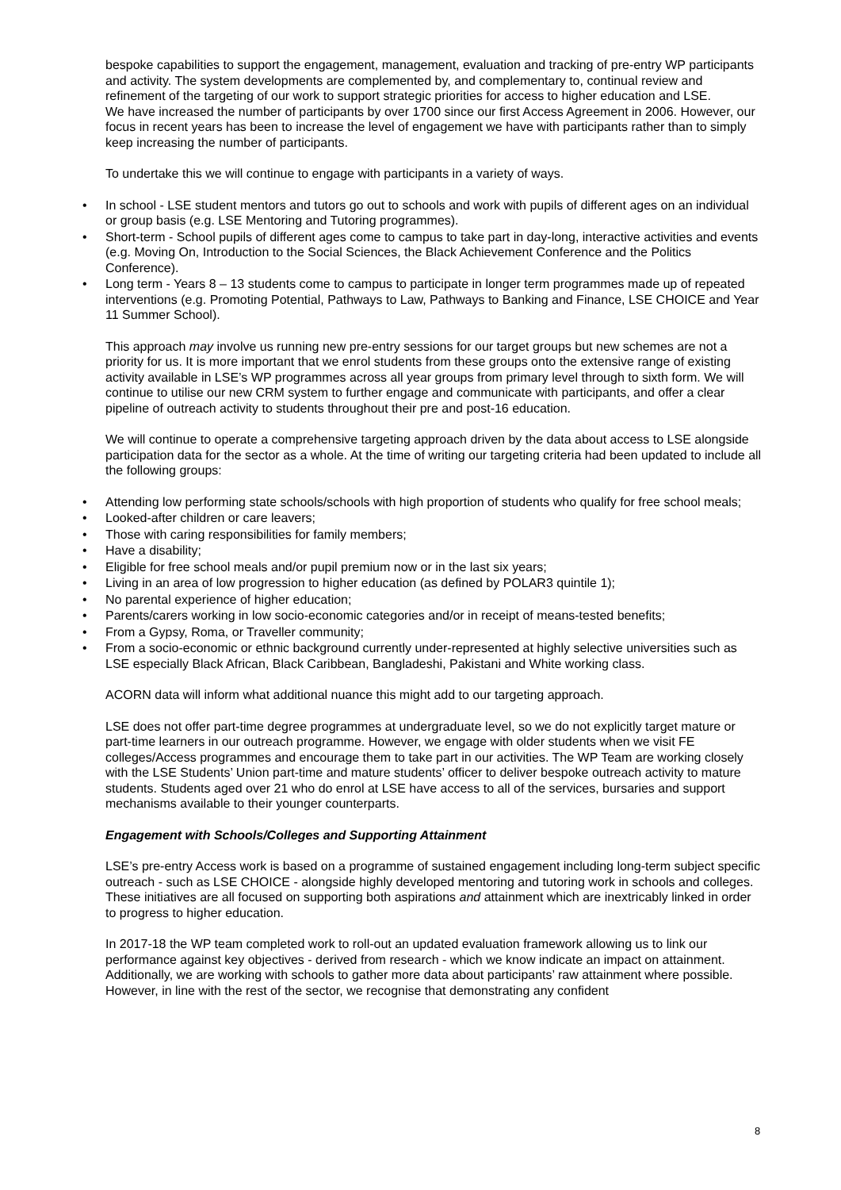bespoke capabilities to support the engagement, management, evaluation and tracking of pre-entry WP participants and activity. The system developments are complemented by, and complementary to, continual review and refinement of the targeting of our work to support strategic priorities for access to higher education and LSE.
We have increased the number of participants by over 1700 since our first Access Agreement in 2006. However, our focus in recent years has been to increase the level of engagement we have with participants rather than to simply keep increasing the number of participants.
To undertake this we will continue to engage with participants in a variety of ways.
• In school - LSE student mentors and tutors go out to schools and work with pupils of different ages on an individual or group basis (e.g. LSE Mentoring and Tutoring programmes).
• Short-term - School pupils of different ages come to campus to take part in day-long, interactive activities and events (e.g. Moving On, Introduction to the Social Sciences, the Black Achievement Conference and the Politics Conference).
• Long term - Years 8 – 13 students come to campus to participate in longer term programmes made up of repeated interventions (e.g. Promoting Potential, Pathways to Law, Pathways to Banking and Finance, LSE CHOICE and Year 11 Summer School).
This approach may involve us running new pre-entry sessions for our target groups but new schemes are not a priority for us. It is more important that we enrol students from these groups onto the extensive range of existing activity available in LSE’s WP programmes across all year groups from primary level through to sixth form. We will continue to utilise our new CRM system to further engage and communicate with participants, and offer a clear pipeline of outreach activity to students throughout their pre and post-16 education.
We will continue to operate a comprehensive targeting approach driven by the data about access to LSE alongside participation data for the sector as a whole. At the time of writing our targeting criteria had been updated to include all the following groups:
• Attending low performing state schools/schools with high proportion of students who qualify for free school meals;
• Looked-after children or care leavers;
• Those with caring responsibilities for family members;
• Have a disability;
• Eligible for free school meals and/or pupil premium now or in the last six years;
• Living in an area of low progression to higher education (as defined by POLAR3 quintile 1);
• No parental experience of higher education;
• Parents/carers working in low socio-economic categories and/or in receipt of means-tested benefits;
• From a Gypsy, Roma, or Traveller community;
• From a socio-economic or ethnic background currently under-represented at highly selective universities such as LSE especially Black African, Black Caribbean, Bangladeshi, Pakistani and White working class.
ACORN data will inform what additional nuance this might add to our targeting approach.
LSE does not offer part-time degree programmes at undergraduate level, so we do not explicitly target mature or part-time learners in our outreach programme. However, we engage with older students when we visit FE colleges/Access programmes and encourage them to take part in our activities. The WP Team are working closely with the LSE Students’ Union part-time and mature students’ officer to deliver bespoke outreach activity to mature students. Students aged over 21 who do enrol at LSE have access to all of the services, bursaries and support mechanisms available to their younger counterparts.
Engagement with Schools/Colleges and Supporting Attainment
LSE’s pre-entry Access work is based on a programme of sustained engagement including long-term subject specific outreach - such as LSE CHOICE - alongside highly developed mentoring and tutoring work in schools and colleges. These initiatives are all focused on supporting both aspirations and attainment which are inextricably linked in order to progress to higher education.
In 2017-18 the WP team completed work to roll-out an updated evaluation framework allowing us to link our performance against key objectives - derived from research - which we know indicate an impact on attainment. Additionally, we are working with schools to gather more data about participants’ raw attainment where possible. However, in line with the rest of the sector, we recognise that demonstrating any confident
8